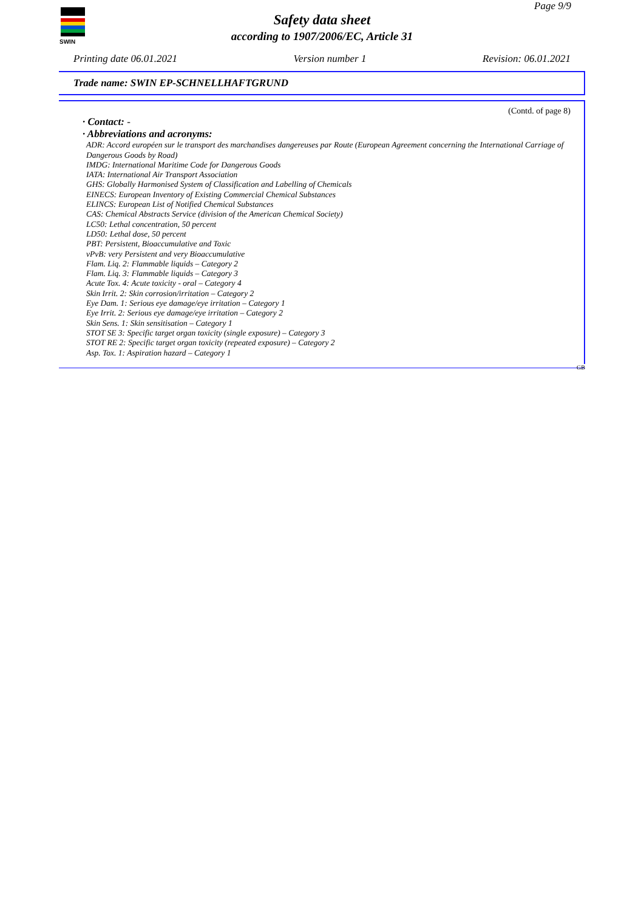SWIN
Page 9/9
Safety data sheet
according to 1907/2006/EC, Article 31
Printing date 06.01.2021 Version number 1 Revision: 06.01.2021
Trade name: SWIN EP-SCHNELLHAFTGRUND
(Contd. of page 8)
· Contact: -
· Abbreviations and acronyms:
ADR: Accord européen sur le transport des marchandises dangereuses par Route (European Agreement concerning the International Carriage of Dangerous Goods by Road)
IMDG: International Maritime Code for Dangerous Goods
IATA: International Air Transport Association
GHS: Globally Harmonised System of Classification and Labelling of Chemicals
EINECS: European Inventory of Existing Commercial Chemical Substances
ELINCS: European List of Notified Chemical Substances
CAS: Chemical Abstracts Service (division of the American Chemical Society)
LC50: Lethal concentration, 50 percent
LD50: Lethal dose, 50 percent
PBT: Persistent, Bioaccumulative and Toxic
vPvB: very Persistent and very Bioaccumulative
Flam. Liq. 2: Flammable liquids – Category 2
Flam. Liq. 3: Flammable liquids – Category 3
Acute Tox. 4: Acute toxicity - oral – Category 4
Skin Irrit. 2: Skin corrosion/irritation – Category 2
Eye Dam. 1: Serious eye damage/eye irritation – Category 1
Eye Irrit. 2: Serious eye damage/eye irritation – Category 2
Skin Sens. 1: Skin sensitisation – Category 1
STOT SE 3: Specific target organ toxicity (single exposure) – Category 3
STOT RE 2: Specific target organ toxicity (repeated exposure) – Category 2
Asp. Tox. 1: Aspiration hazard – Category 1
GB